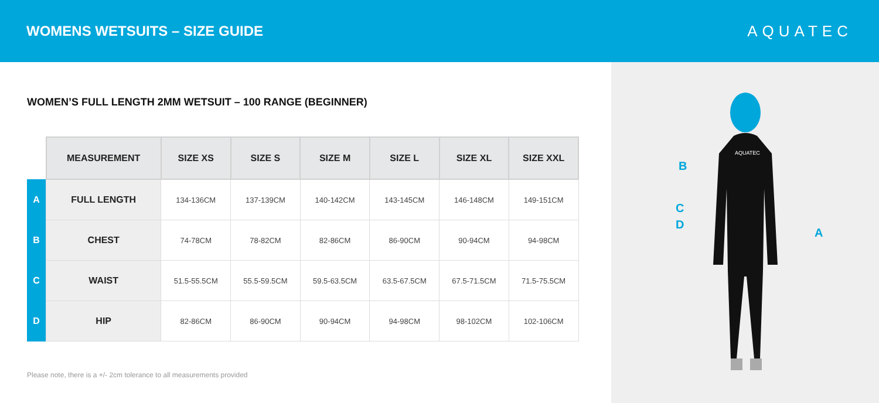WOMENS WETSUITS – SIZE GUIDE AQUATEC
WOMEN’S FULL LENGTH 2MM WETSUIT – 100 RANGE (BEGINNER)
| | MEASUREMENT | SIZE XS | SIZE S | SIZE M | SIZE L | SIZE XL | SIZE XXL |
| --- | --- | --- | --- | --- | --- | --- | --- |
| A | FULL LENGTH | 134-136CM | 137-139CM | 140-142CM | 143-145CM | 146-148CM | 149-151CM |
| B | CHEST | 74-78CM | 78-82CM | 82-86CM | 86-90CM | 90-94CM | 94-98CM |
| C | WAIST | 51.5-55.5CM | 55.5-59.5CM | 59.5-63.5CM | 63.5-67.5CM | 67.5-71.5CM | 71.5-75.5CM |
| D | HIP | 82-86CM | 86-90CM | 90-94CM | 94-98CM | 98-102CM | 102-106CM |
Please note, there is a +/- 2cm tolerance to all measurements provided
B
C
D
A
AQUATEC